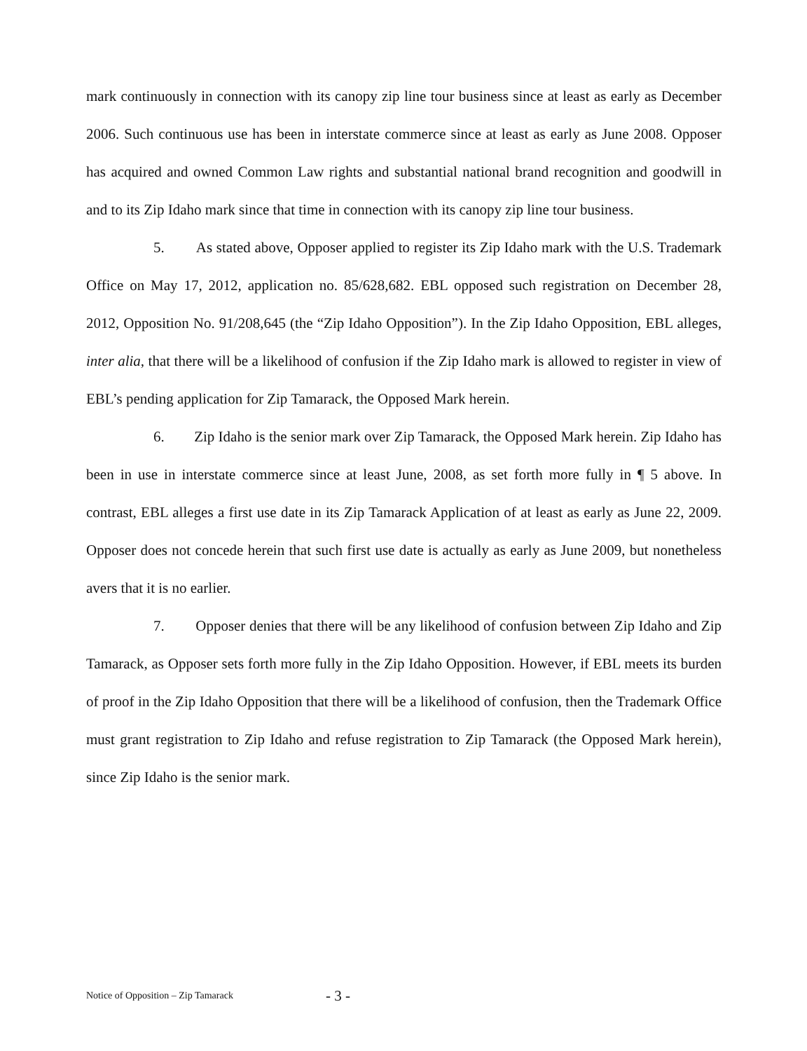mark continuously in connection with its canopy zip line tour business since at least as early as December 2006. Such continuous use has been in interstate commerce since at least as early as June 2008. Opposer has acquired and owned Common Law rights and substantial national brand recognition and goodwill in and to its Zip Idaho mark since that time in connection with its canopy zip line tour business.
5. As stated above, Opposer applied to register its Zip Idaho mark with the U.S. Trademark Office on May 17, 2012, application no. 85/628,682. EBL opposed such registration on December 28, 2012, Opposition No. 91/208,645 (the “Zip Idaho Opposition”). In the Zip Idaho Opposition, EBL alleges, inter alia, that there will be a likelihood of confusion if the Zip Idaho mark is allowed to register in view of EBL’s pending application for Zip Tamarack, the Opposed Mark herein.
6. Zip Idaho is the senior mark over Zip Tamarack, the Opposed Mark herein. Zip Idaho has been in use in interstate commerce since at least June, 2008, as set forth more fully in ¶ 5 above. In contrast, EBL alleges a first use date in its Zip Tamarack Application of at least as early as June 22, 2009. Opposer does not concede herein that such first use date is actually as early as June 2009, but nonetheless avers that it is no earlier.
7. Opposer denies that there will be any likelihood of confusion between Zip Idaho and Zip Tamarack, as Opposer sets forth more fully in the Zip Idaho Opposition. However, if EBL meets its burden of proof in the Zip Idaho Opposition that there will be a likelihood of confusion, then the Trademark Office must grant registration to Zip Idaho and refuse registration to Zip Tamarack (the Opposed Mark herein), since Zip Idaho is the senior mark.
Notice of Opposition – Zip Tamarack - 3 -